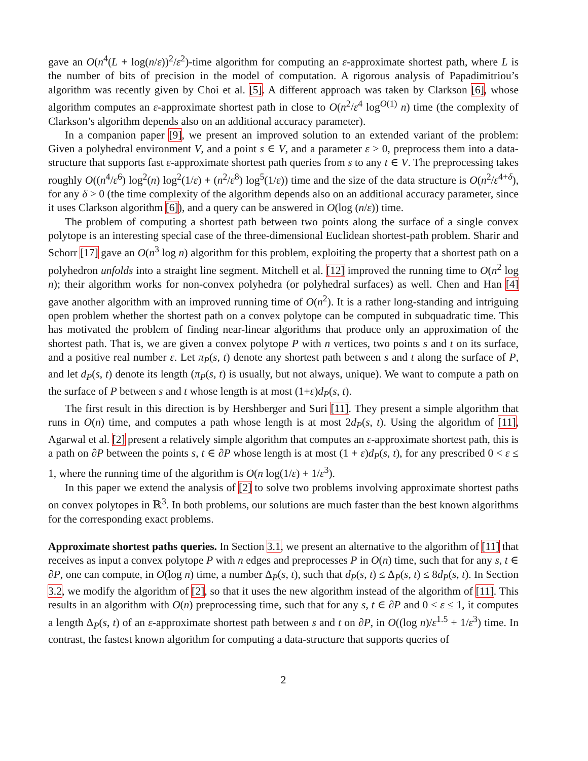gave an O(n<sup>4</sup>(L + log(n/ε))<sup>2</sup>/ε<sup>2</sup>)-time algorithm for computing an ε-approximate shortest path, where L is the number of bits of precision in the model of computation. A rigorous analysis of Papadimitriou’s algorithm was recently given by Choi et al. [5]. A different approach was taken by Clarkson [6], whose algorithm computes an ε-approximate shortest path in close to O(n<sup>2</sup>/ε<sup>4</sup> log<sup>O(1)</sup> n) time (the complexity of Clarkson’s algorithm depends also on an additional accuracy parameter).
In a companion paper [9], we present an improved solution to an extended variant of the problem: Given a polyhedral environment V, and a point s ∈ V, and a parameter ε > 0, preprocess them into a data-structure that supports fast ε-approximate shortest path queries from s to any t ∈ V. The preprocessing takes roughly O((n<sup>4</sup>/ε<sup>6</sup>) log<sup>2</sup>(n) log<sup>2</sup>(1/ε) + (n<sup>2</sup>/ε<sup>8</sup>) log<sup>5</sup>(1/ε)) time and the size of the data structure is O(n<sup>2</sup>/ε<sup>4+δ</sup>), for any δ > 0 (the time complexity of the algorithm depends also on an additional accuracy parameter, since it uses Clarkson algorithm [6]), and a query can be answered in O(log (n/ε)) time.
The problem of computing a shortest path between two points along the surface of a single convex polytope is an interesting special case of the three-dimensional Euclidean shortest-path problem. Sharir and Schorr [17] gave an O(n<sup>3</sup> log n) algorithm for this problem, exploiting the property that a shortest path on a polyhedron unfolds into a straight line segment. Mitchell et al. [12] improved the running time to O(n<sup>2</sup> log n); their algorithm works for non-convex polyhedra (or polyhedral surfaces) as well. Chen and Han [4] gave another algorithm with an improved running time of O(n<sup>2</sup>). It is a rather long-standing and intriguing open problem whether the shortest path on a convex polytope can be computed in subquadratic time. This has motivated the problem of finding near-linear algorithms that produce only an approximation of the shortest path. That is, we are given a convex polytope P with n vertices, two points s and t on its surface, and a positive real number ε. Let π<sub>P</sub>(s, t) denote any shortest path between s and t along the surface of P, and let d<sub>P</sub>(s, t) denote its length (π<sub>P</sub>(s, t) is usually, but not always, unique). We want to compute a path on the surface of P between s and t whose length is at most (1+ε)d<sub>P</sub>(s, t).
The first result in this direction is by Hershberger and Suri [11]. They present a simple algorithm that runs in O(n) time, and computes a path whose length is at most 2d<sub>P</sub>(s, t). Using the algorithm of [11], Agarwal et al. [2] present a relatively simple algorithm that computes an ε-approximate shortest path, this is a path on ∂P between the points s, t ∈ ∂P whose length is at most (1 + ε)d<sub>P</sub>(s, t), for any prescribed 0 < ε ≤ 1, where the running time of the algorithm is O(n log(1/ε) + 1/ε<sup>3</sup>).
In this paper we extend the analysis of [2] to solve two problems involving approximate shortest paths on convex polytopes in ℝ<sup>3</sup>. In both problems, our solutions are much faster than the best known algorithms for the corresponding exact problems.
Approximate shortest paths queries. In Section 3.1, we present an alternative to the algorithm of [11] that receives as input a convex polytope P with n edges and preprocesses P in O(n) time, such that for any s, t ∈ ∂P, one can compute, in O(log n) time, a number Δ<sub>P</sub>(s, t), such that d<sub>P</sub>(s, t) ≤ Δ<sub>P</sub>(s, t) ≤ 8d<sub>P</sub>(s, t). In Section 3.2, we modify the algorithm of [2], so that it uses the new algorithm instead of the algorithm of [11]. This results in an algorithm with O(n) preprocessing time, such that for any s, t ∈ ∂P and 0 < ε ≤ 1, it computes a length Δ<sub>P</sub>(s, t) of an ε-approximate shortest path between s and t on ∂P, in O((log n)/ε<sup>1.5</sup> + 1/ε<sup>3</sup>) time. In contrast, the fastest known algorithm for computing a data-structure that supports queries of
2